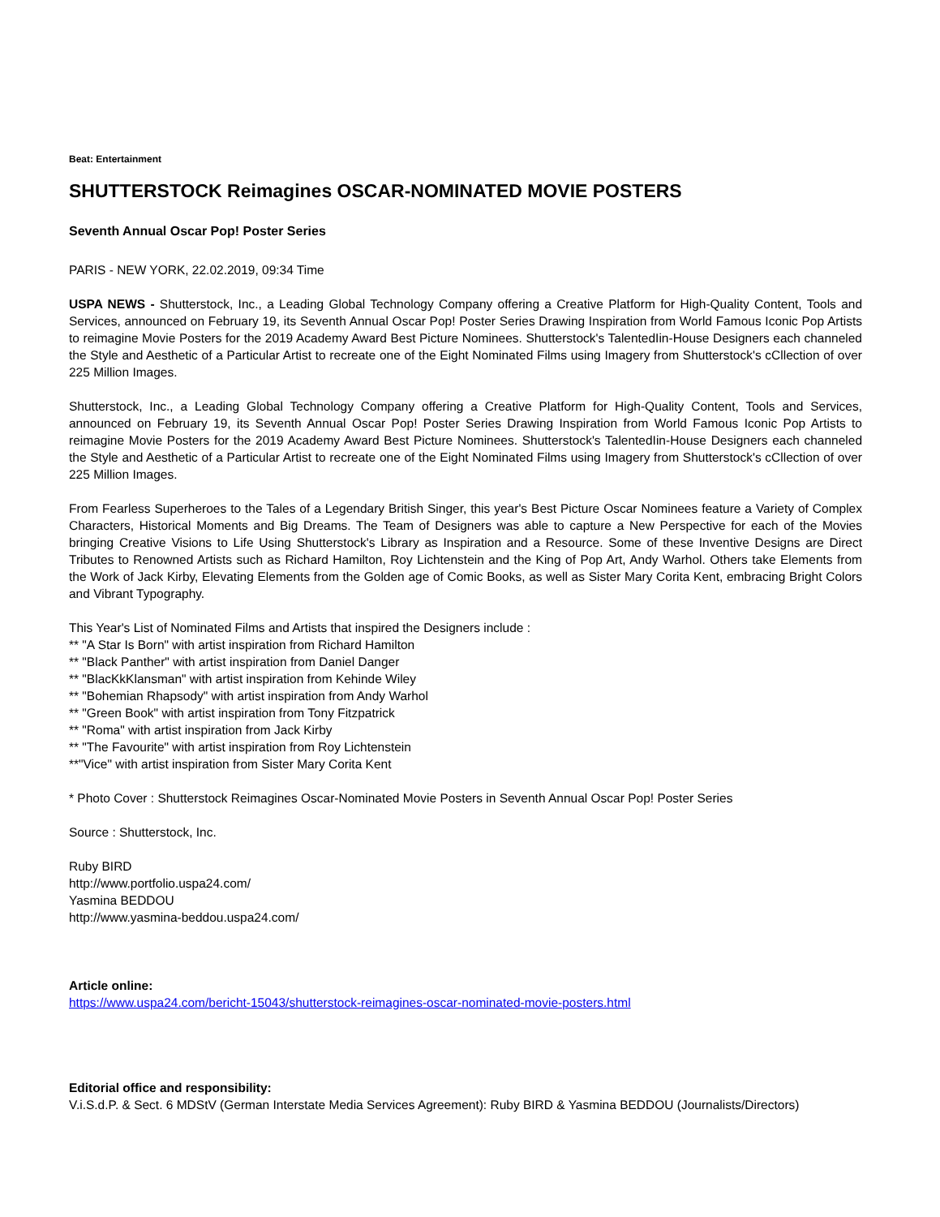Beat: Entertainment
SHUTTERSTOCK Reimagines OSCAR-NOMINATED MOVIE POSTERS
Seventh Annual Oscar Pop! Poster Series
PARIS - NEW YORK, 22.02.2019, 09:34 Time
USPA NEWS - Shutterstock, Inc., a Leading Global Technology Company offering a Creative Platform for High-Quality Content, Tools and Services, announced on February 19, its Seventh Annual Oscar Pop! Poster Series Drawing Inspiration from World Famous Iconic Pop Artists to reimagine Movie Posters for the 2019 Academy Award Best Picture Nominees. Shutterstock's TalentedIin-House Designers each channeled the Style and Aesthetic of a Particular Artist to recreate one of the Eight Nominated Films using Imagery from Shutterstock's cCllection of over 225 Million Images.
Shutterstock, Inc., a Leading Global Technology Company offering a Creative Platform for High-Quality Content, Tools and Services, announced on February 19, its Seventh Annual Oscar Pop! Poster Series Drawing Inspiration from World Famous Iconic Pop Artists to reimagine Movie Posters for the 2019 Academy Award Best Picture Nominees. Shutterstock's TalentedIin-House Designers each channeled the Style and Aesthetic of a Particular Artist to recreate one of the Eight Nominated Films using Imagery from Shutterstock's cCllection of over 225 Million Images.
From Fearless Superheroes to the Tales of a Legendary British Singer, this year's Best Picture Oscar Nominees feature a Variety of Complex Characters, Historical Moments and Big Dreams. The Team of Designers was able to capture a New Perspective for each of the Movies bringing Creative Visions to Life Using Shutterstock's Library as Inspiration and a Resource. Some of these Inventive Designs are Direct Tributes to Renowned Artists such as Richard Hamilton, Roy Lichtenstein and the King of Pop Art, Andy Warhol. Others take Elements from the Work of Jack Kirby, Elevating Elements from the Golden age of Comic Books, as well as Sister Mary Corita Kent, embracing Bright Colors and Vibrant Typography.
This Year's List of Nominated Films and Artists that inspired the Designers include :
** "A Star Is Born" with artist inspiration from Richard Hamilton
** "Black Panther" with artist inspiration from Daniel Danger
** "BlacKkKlansman" with artist inspiration from Kehinde Wiley
** "Bohemian Rhapsody" with artist inspiration from Andy Warhol
** "Green Book" with artist inspiration from Tony Fitzpatrick
** "Roma" with artist inspiration from Jack Kirby
** "The Favourite" with artist inspiration from Roy Lichtenstein
**"Vice" with artist inspiration from Sister Mary Corita Kent
* Photo Cover : Shutterstock Reimagines Oscar-Nominated Movie Posters in Seventh Annual Oscar Pop! Poster Series
Source : Shutterstock, Inc.
Ruby BIRD
http://www.portfolio.uspa24.com/
Yasmina BEDDOU
http://www.yasmina-beddou.uspa24.com/
Article online:
https://www.uspa24.com/bericht-15043/shutterstock-reimagines-oscar-nominated-movie-posters.html
Editorial office and responsibility:
V.i.S.d.P. & Sect. 6 MDStV (German Interstate Media Services Agreement): Ruby BIRD & Yasmina BEDDOU (Journalists/Directors)